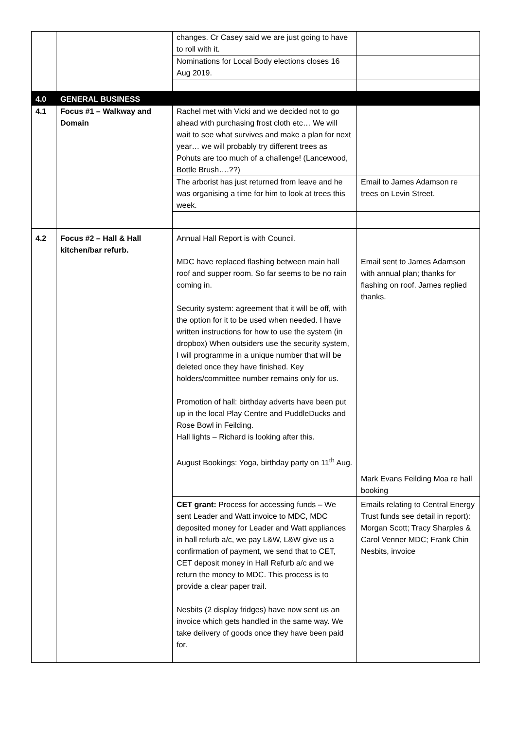| | | changes. Cr Casey said we are just going to have to roll with it. | |
| | | Nominations for Local Body elections closes 16 Aug 2019. | |
| 4.0 | GENERAL BUSINESS | | |
| 4.1 | Focus #1 – Walkway and Domain | Rachel met with Vicki and we decided not to go ahead with purchasing frost cloth etc… We will wait to see what survives and make a plan for next year… we will probably try different trees as Pohuts are too much of a challenge! (Lancewood, Bottle Brush….??) | |
| | | The arborist has just returned from leave and he was organising a time for him to look at trees this week. | Email to James Adamson re trees on Levin Street. |
| 4.2 | Focus #2 – Hall & Hall kitchen/bar refurb. | Annual Hall Report is with Council. MDC have replaced flashing between main hall roof and supper room. So far seems to be no rain coming in. Security system: agreement that it will be off, with the option for it to be used when needed. I have written instructions for how to use the system (in dropbox) When outsiders use the security system, I will programme in a unique number that will be deleted once they have finished. Key holders/committee number remains only for us. Promotion of hall: birthday adverts have been put up in the local Play Centre and PuddleDucks and Rose Bowl in Feilding. Hall lights – Richard is looking after this. August Bookings: Yoga, birthday party on 11<sup>th</sup> Aug. | Email sent to James Adamson with annual plan; thanks for flashing on roof. James replied thanks. Mark Evans Feilding Moa re hall booking |
| | | CET grant: Process for accessing funds – We sent Leader and Watt invoice to MDC, MDC deposited money for Leader and Watt appliances in hall refurb a/c, we pay L&W, L&W give us a confirmation of payment, we send that to CET, CET deposit money in Hall Refurb a/c and we return the money to MDC. This process is to provide a clear paper trail. Nesbits (2 display fridges) have now sent us an invoice which gets handled in the same way. We take delivery of goods once they have been paid for. | Emails relating to Central Energy Trust funds see detail in report): Morgan Scott; Tracy Sharples & Carol Venner MDC; Frank Chin Nesbits, invoice |